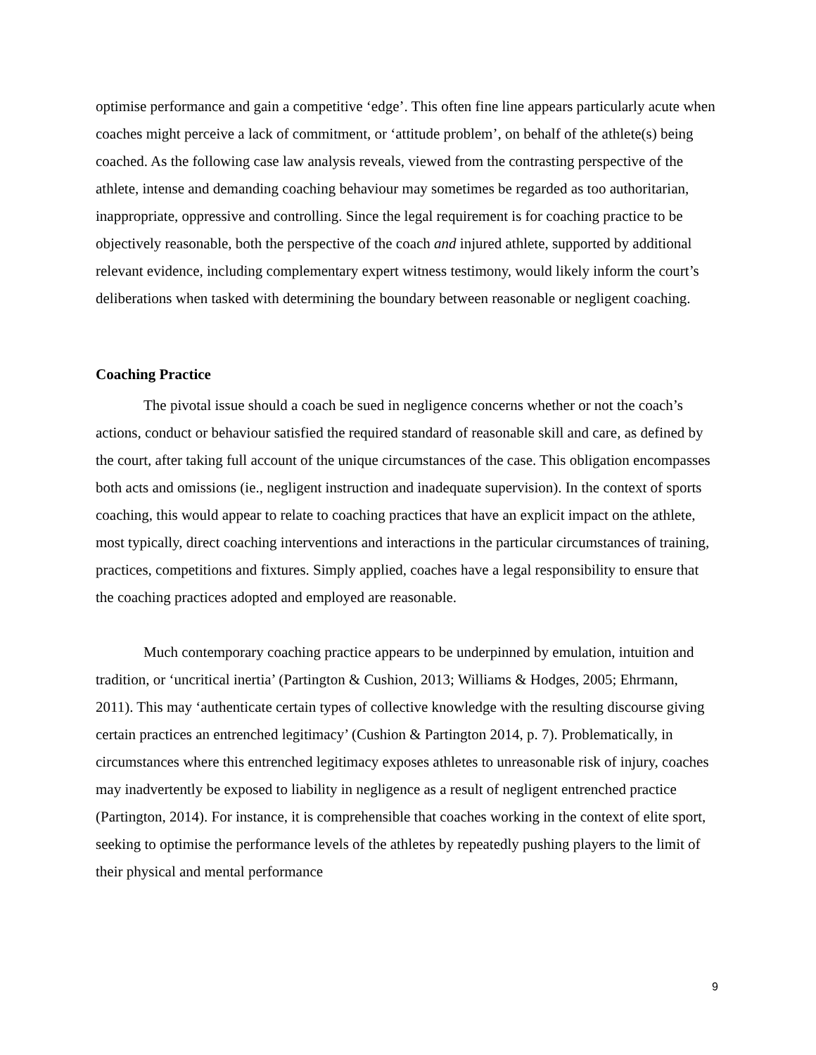optimise performance and gain a competitive ‘edge’. This often fine line appears particularly acute when coaches might perceive a lack of commitment, or ‘attitude problem’, on behalf of the athlete(s) being coached. As the following case law analysis reveals, viewed from the contrasting perspective of the athlete, intense and demanding coaching behaviour may sometimes be regarded as too authoritarian, inappropriate, oppressive and controlling. Since the legal requirement is for coaching practice to be objectively reasonable, both the perspective of the coach and injured athlete, supported by additional relevant evidence, including complementary expert witness testimony, would likely inform the court’s deliberations when tasked with determining the boundary between reasonable or negligent coaching.
Coaching Practice
The pivotal issue should a coach be sued in negligence concerns whether or not the coach’s actions, conduct or behaviour satisfied the required standard of reasonable skill and care, as defined by the court, after taking full account of the unique circumstances of the case. This obligation encompasses both acts and omissions (ie., negligent instruction and inadequate supervision). In the context of sports coaching, this would appear to relate to coaching practices that have an explicit impact on the athlete, most typically, direct coaching interventions and interactions in the particular circumstances of training, practices, competitions and fixtures. Simply applied, coaches have a legal responsibility to ensure that the coaching practices adopted and employed are reasonable.
Much contemporary coaching practice appears to be underpinned by emulation, intuition and tradition, or ‘uncritical inertia’ (Partington & Cushion, 2013; Williams & Hodges, 2005; Ehrmann, 2011). This may ‘authenticate certain types of collective knowledge with the resulting discourse giving certain practices an entrenched legitimacy’ (Cushion & Partington 2014, p. 7). Problematically, in circumstances where this entrenched legitimacy exposes athletes to unreasonable risk of injury, coaches may inadvertently be exposed to liability in negligence as a result of negligent entrenched practice (Partington, 2014). For instance, it is comprehensible that coaches working in the context of elite sport, seeking to optimise the performance levels of the athletes by repeatedly pushing players to the limit of their physical and mental performance
9